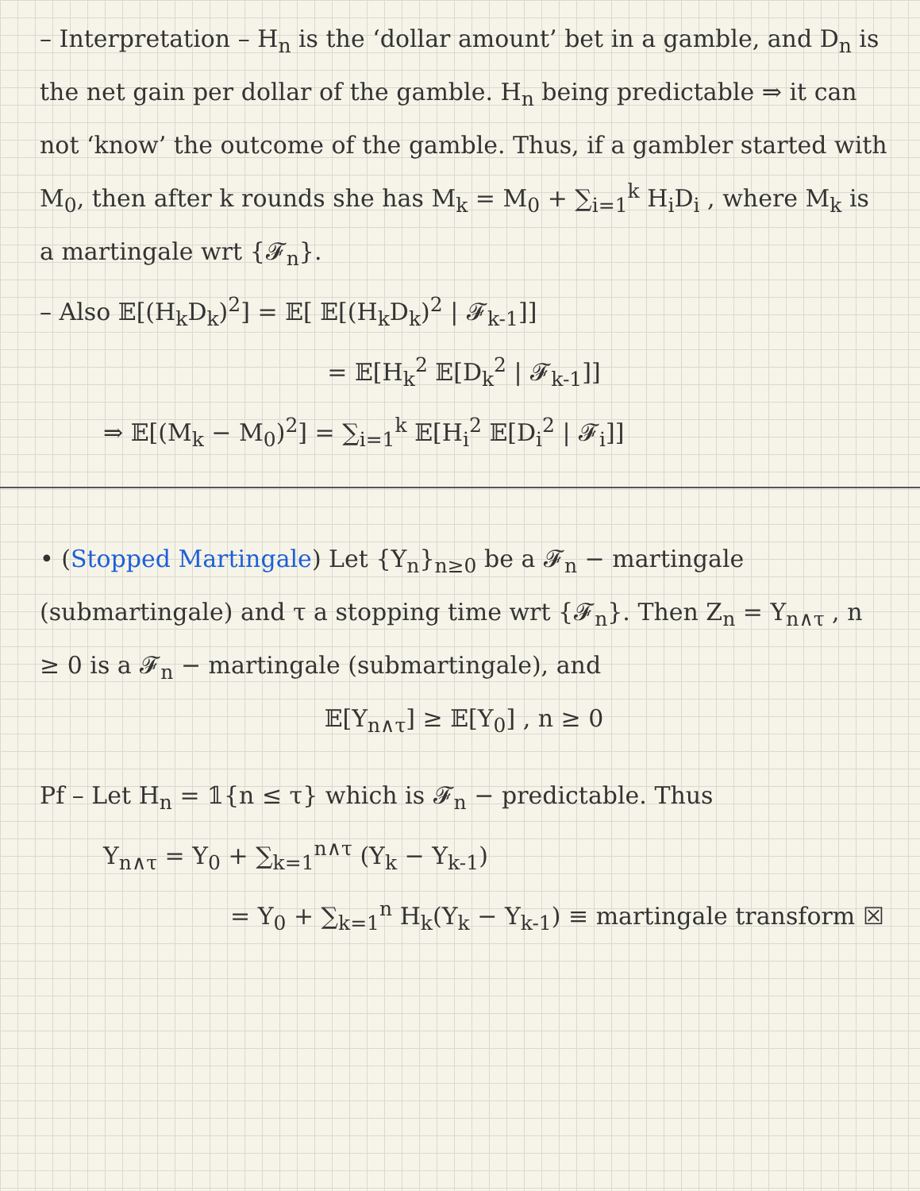– Interpretation – H<sub>n</sub> is the ‘dollar amount’ bet in a gamble, and D<sub>n</sub> is the net gain per dollar of the gamble. H<sub>n</sub> being predictable ⇒ it can not ‘know’ the outcome of the gamble. Thus, if a gambler started with M<sub>0</sub>, then after k rounds she has M<sub>k</sub> = M<sub>0</sub> + ∑<sub>i=1</sub><sup>k</sup> H<sub>i</sub>D<sub>i</sub> , where M<sub>k</sub> is a martingale wrt {𝓕<sub>n</sub>}.
– Also 𝔼[(H<sub>k</sub>D<sub>k</sub>)<sup>2</sup>] = 𝔼[ 𝔼[(H<sub>k</sub>D<sub>k</sub>)<sup>2</sup> | 𝓕<sub>k-1</sub>]]
= 𝔼[H<sub>k</sub><sup>2</sup> 𝔼[D<sub>k</sub><sup>2</sup> | 𝓕<sub>k-1</sub>]]
⇒ 𝔼[(M<sub>k</sub> − M<sub>0</sub>)<sup>2</sup>] = ∑<sub>i=1</sub><sup>k</sup> 𝔼[H<sub>i</sub><sup>2</sup> 𝔼[D<sub>i</sub><sup>2</sup> | 𝓕<sub>i</sub>]]
• (Stopped Martingale) Let {Y<sub>n</sub>}<sub>n≥0</sub> be a 𝓕<sub>n</sub> − martingale (submartingale) and τ a stopping time wrt {𝓕<sub>n</sub>}. Then Z<sub>n</sub> = Y<sub>n∧τ</sub> , n ≥ 0 is a 𝓕<sub>n</sub> − martingale (submartingale), and
𝔼[Y<sub>n∧τ</sub>] ≥ 𝔼[Y<sub>0</sub>] , n ≥ 0
Pf – Let H<sub>n</sub> = 𝟙{n ≤ τ} which is 𝓕<sub>n</sub> − predictable. Thus
Y<sub>n∧τ</sub> = Y<sub>0</sub> + ∑<sub>k=1</sub><sup>n∧τ</sup> (Y<sub>k</sub> − Y<sub>k-1</sub>)
= Y<sub>0</sub> + ∑<sub>k=1</sub><sup>n</sup> H<sub>k</sub>(Y<sub>k</sub> − Y<sub>k-1</sub>) ≡ martingale transform ☒